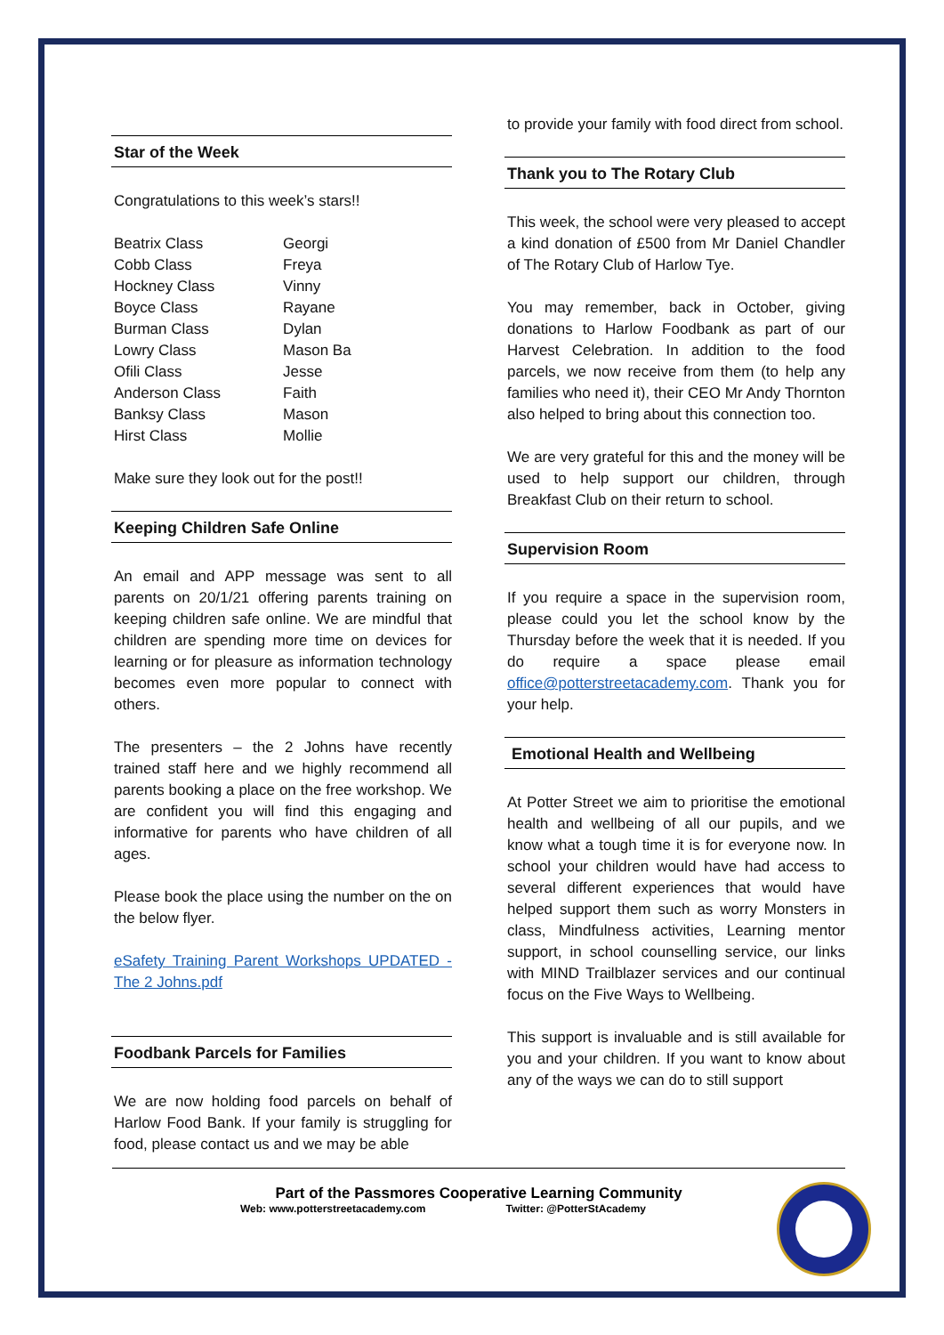Star of the Week
Congratulations to this week’s stars!!
| Beatrix Class | Georgi |
| Cobb Class | Freya |
| Hockney Class | Vinny |
| Boyce Class | Rayane |
| Burman Class | Dylan |
| Lowry Class | Mason Ba |
| Ofili Class | Jesse |
| Anderson Class | Faith |
| Banksy Class | Mason |
| Hirst Class | Mollie |
Make sure they look out for the post!!
Keeping Children Safe Online
An email and APP message was sent to all parents on 20/1/21 offering parents training on keeping children safe online. We are mindful that children are spending more time on devices for learning or for pleasure as information technology becomes even more popular to connect with others.
The presenters – the 2 Johns have recently trained staff here and we highly recommend all parents booking a place on the free workshop. We are confident you will find this engaging and informative for parents who have children of all ages.
Please book the place using the number on the on the below flyer.
eSafety Training Parent Workshops UPDATED - The 2 Johns.pdf
Foodbank Parcels for Families
We are now holding food parcels on behalf of Harlow Food Bank. If your family is struggling for food, please contact us and we may be able
to provide your family with food direct from school.
Thank you to The Rotary Club
This week, the school were very pleased to accept a kind donation of £500 from Mr Daniel Chandler of The Rotary Club of Harlow Tye.
You may remember, back in October, giving donations to Harlow Foodbank as part of our Harvest Celebration. In addition to the food parcels, we now receive from them (to help any families who need it), their CEO Mr Andy Thornton also helped to bring about this connection too.
We are very grateful for this and the money will be used to help support our children, through Breakfast Club on their return to school.
Supervision Room
If you require a space in the supervision room, please could you let the school know by the Thursday before the week that it is needed. If you do require a space please email office@potterstreetacademy.com. Thank you for your help.
Emotional Health and Wellbeing
At Potter Street we aim to prioritise the emotional health and wellbeing of all our pupils, and we know what a tough time it is for everyone now. In school your children would have had access to several different experiences that would have helped support them such as worry Monsters in class, Mindfulness activities, Learning mentor support, in school counselling service, our links with MIND Trailblazer services and our continual focus on the Five Ways to Wellbeing.
This support is invaluable and is still available for you and your children. If you want to know about any of the ways we can do to still support
Part of the Passmores Cooperative Learning Community
Web: www.potterstreetacademy.com Twitter: @PotterStAcademy